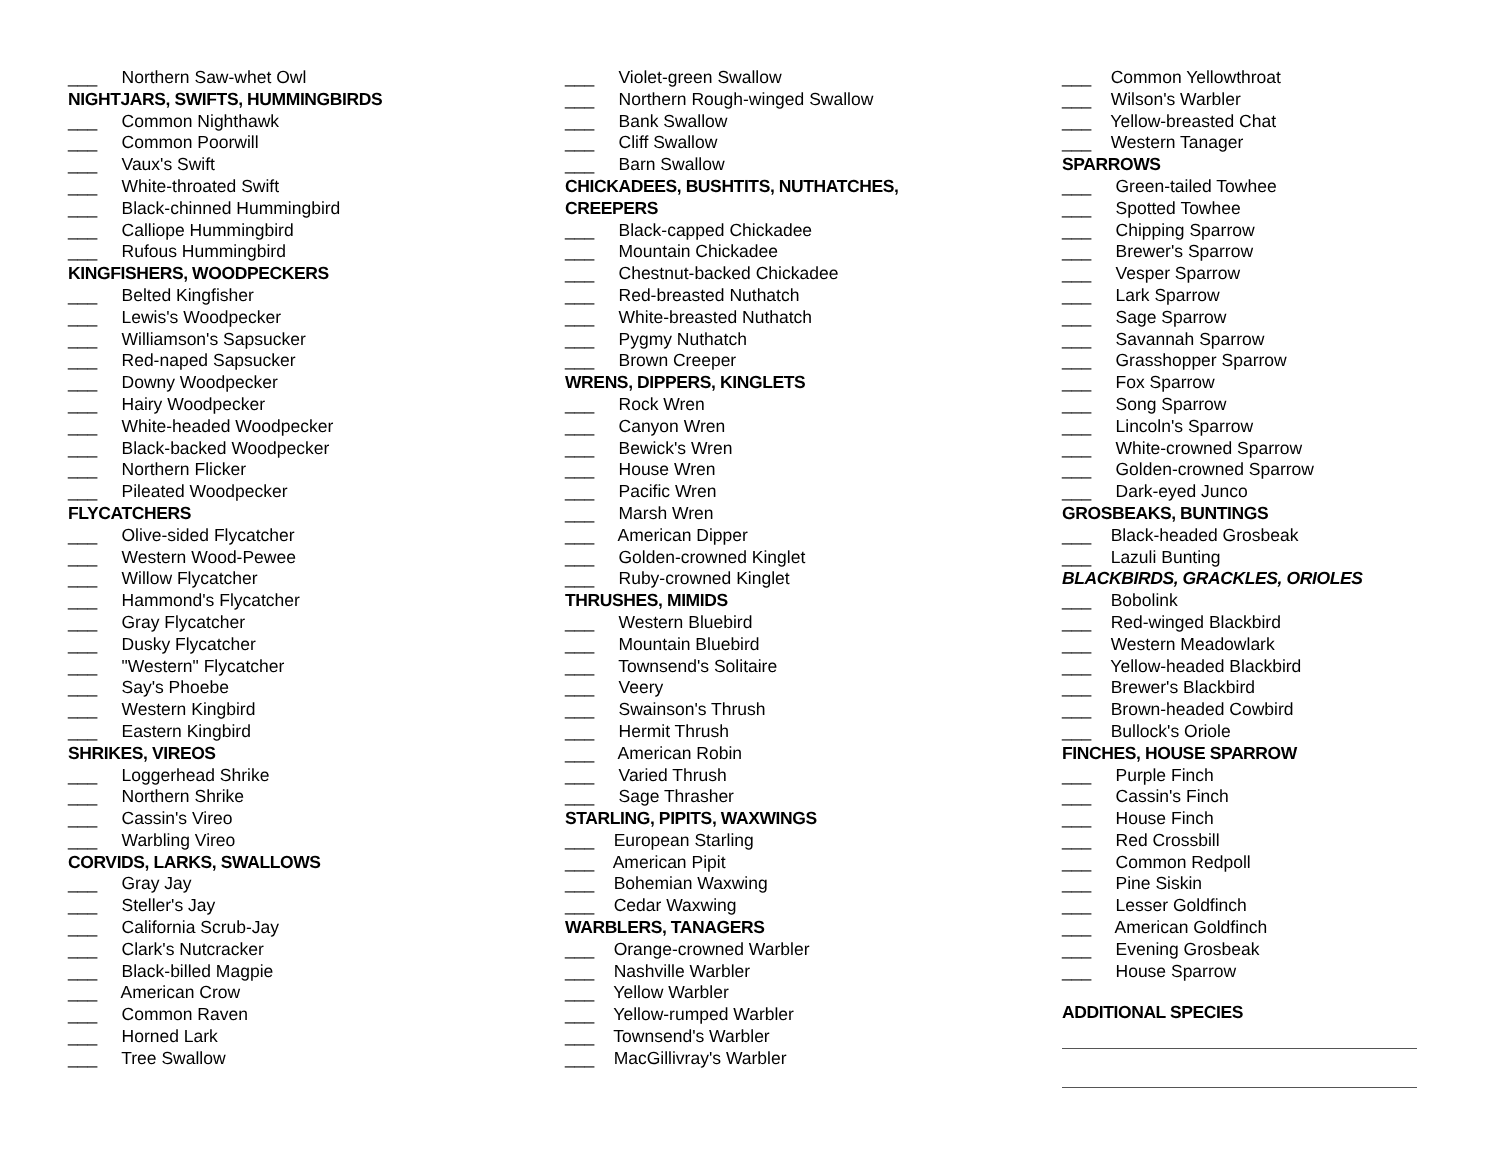___ Northern Saw-whet Owl
NIGHTJARS, SWIFTS, HUMMINGBIRDS
___ Common Nighthawk
___ Common Poorwill
___ Vaux's Swift
___ White-throated Swift
___ Black-chinned Hummingbird
___ Calliope Hummingbird
___ Rufous Hummingbird
KINGFISHERS, WOODPECKERS
___ Belted Kingfisher
___ Lewis's Woodpecker
___ Williamson's Sapsucker
___ Red-naped Sapsucker
___ Downy Woodpecker
___ Hairy Woodpecker
___ White-headed Woodpecker
___ Black-backed Woodpecker
___ Northern Flicker
___ Pileated Woodpecker
FLYCATCHERS
___ Olive-sided Flycatcher
___ Western Wood-Pewee
___ Willow Flycatcher
___ Hammond's Flycatcher
___ Gray Flycatcher
___ Dusky Flycatcher
___ "Western" Flycatcher
___ Say's Phoebe
___ Western Kingbird
___ Eastern Kingbird
SHRIKES, VIREOS
___ Loggerhead Shrike
___ Northern Shrike
___ Cassin's Vireo
___ Warbling Vireo
CORVIDS, LARKS, SWALLOWS
___ Gray Jay
___ Steller's Jay
___ California Scrub-Jay
___ Clark's Nutcracker
___ Black-billed Magpie
___ American Crow
___ Common Raven
___ Horned Lark
___ Tree Swallow
___ Violet-green Swallow
___ Northern Rough-winged Swallow
___ Bank Swallow
___ Cliff Swallow
___ Barn Swallow
CHICKADEES, BUSHTITS, NUTHATCHES,
CREEPERS
___ Black-capped Chickadee
___ Mountain Chickadee
___ Chestnut-backed Chickadee
___ Red-breasted Nuthatch
___ White-breasted Nuthatch
___ Pygmy Nuthatch
___ Brown Creeper
WRENS, DIPPERS, KINGLETS
___ Rock Wren
___ Canyon Wren
___ Bewick's Wren
___ House Wren
___ Pacific Wren
___ Marsh Wren
___ American Dipper
___ Golden-crowned Kinglet
___ Ruby-crowned Kinglet
THRUSHES, MIMIDS
___ Western Bluebird
___ Mountain Bluebird
___ Townsend's Solitaire
___ Veery
___ Swainson's Thrush
___ Hermit Thrush
___ American Robin
___ Varied Thrush
___ Sage Thrasher
STARLING, PIPITS, WAXWINGS
___ European Starling
___ American Pipit
___ Bohemian Waxwing
___ Cedar Waxwing
WARBLERS, TANAGERS
___ Orange-crowned Warbler
___ Nashville Warbler
___ Yellow Warbler
___ Yellow-rumped Warbler
___ Townsend's Warbler
___ MacGillivray's Warbler
___ Common Yellowthroat
___ Wilson's Warbler
___ Yellow-breasted Chat
___ Western Tanager
SPARROWS
___ Green-tailed Towhee
___ Spotted Towhee
___ Chipping Sparrow
___ Brewer's Sparrow
___ Vesper Sparrow
___ Lark Sparrow
___ Sage Sparrow
___ Savannah Sparrow
___ Grasshopper Sparrow
___ Fox Sparrow
___ Song Sparrow
___ Lincoln's Sparrow
___ White-crowned Sparrow
___ Golden-crowned Sparrow
___ Dark-eyed Junco
GROSBEAKS, BUNTINGS
___ Black-headed Grosbeak
___ Lazuli Bunting
BLACKBIRDS, GRACKLES, ORIOLES
___ Bobolink
___ Red-winged Blackbird
___ Western Meadowlark
___ Yellow-headed Blackbird
___ Brewer's Blackbird
___ Brown-headed Cowbird
___ Bullock's Oriole
FINCHES, HOUSE SPARROW
___ Purple Finch
___ Cassin's Finch
___ House Finch
___ Red Crossbill
___ Common Redpoll
___ Pine Siskin
___ Lesser Goldfinch
___ American Goldfinch
___ Evening Grosbeak
___ House Sparrow
ADDITIONAL SPECIES